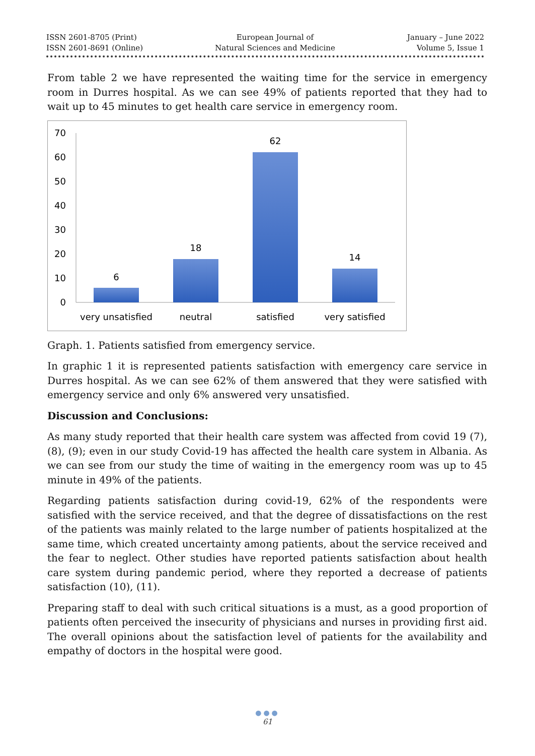ISSN 2601-8705 (Print)
ISSN 2601-8691 (Online)
European Journal of
Natural Sciences and Medicine
January – June 2022
Volume 5, Issue 1
From table 2 we have represented the waiting time for the service in emergency room in Durres hospital. As we can see 49% of patients reported that they had to wait up to 45 minutes to get health care service in emergency room.
70
60
50
40
30
20
10
0
6
18
62
14
very unsatisfied
neutral
satisfied
very satisfied
Graph. 1. Patients satisfied from emergency service.
In graphic 1 it is represented patients satisfaction with emergency care service in Durres hospital. As we can see 62% of them answered that they were satisfied with emergency service and only 6% answered very unsatisfied.
Discussion and Conclusions:
As many study reported that their health care system was affected from covid 19 (7), (8), (9); even in our study Covid-19 has affected the health care system in Albania. As we can see from our study the time of waiting in the emergency room was up to 45 minute in 49% of the patients.
Regarding patients satisfaction during covid-19, 62% of the respondents were satisfied with the service received, and that the degree of dissatisfactions on the rest of the patients was mainly related to the large number of patients hospitalized at the same time, which created uncertainty among patients, about the service received and the fear to neglect. Other studies have reported patients satisfaction about health care system during pandemic period, where they reported a decrease of patients satisfaction (10), (11).
Preparing staff to deal with such critical situations is a must, as a good proportion of patients often perceived the insecurity of physicians and nurses in providing first aid. The overall opinions about the satisfaction level of patients for the availability and empathy of doctors in the hospital were good.
●●●
61